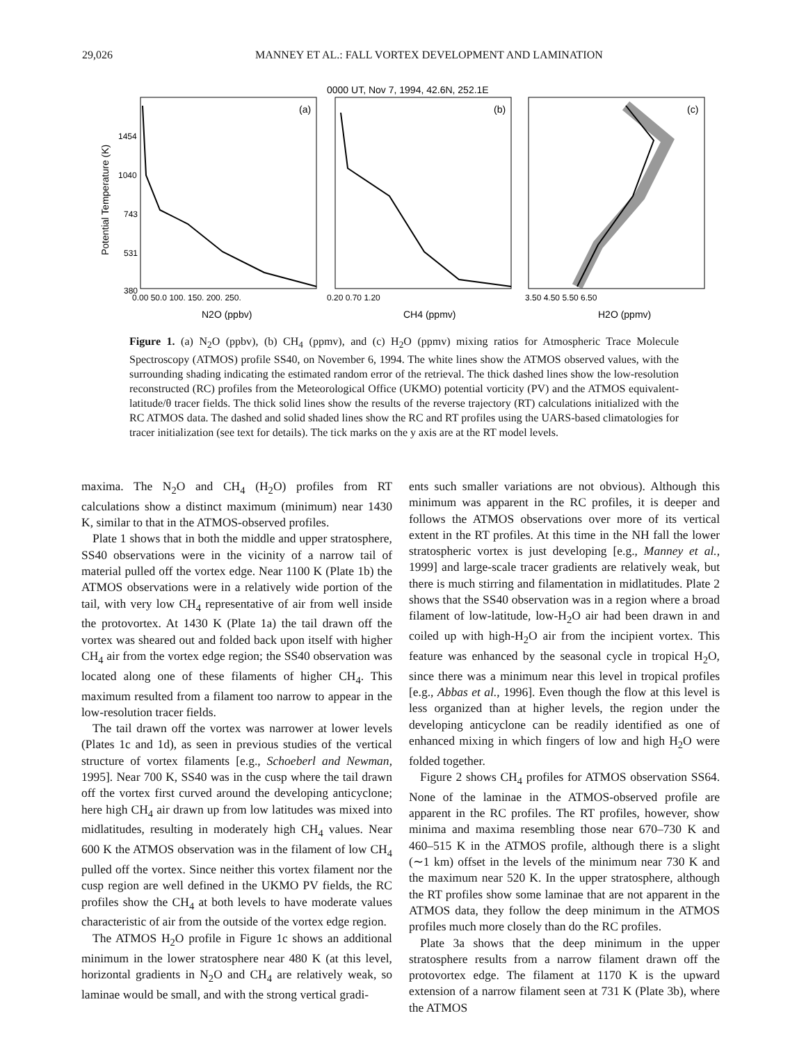29,026 MANNEY ET AL.: FALL VORTEX DEVELOPMENT AND LAMINATION
0000 UT, Nov 7, 1994, 42.6N, 252.1E
(a)
(b)
(c)
1454
1040
743
531
380
Potential Temperature (K)
0.00 50.0 100. 150. 200. 250.
0.20 0.70 1.20
3.50 4.50 5.50 6.50
N2O (ppbv)
CH4 (ppmv)
H2O (ppmv)
Figure 1. (a) N<sub>2</sub>O (ppbv), (b) CH<sub>4</sub> (ppmv), and (c) H<sub>2</sub>O (ppmv) mixing ratios for Atmospheric Trace Molecule Spectroscopy (ATMOS) profile SS40, on November 6, 1994. The white lines show the ATMOS observed values, with the surrounding shading indicating the estimated random error of the retrieval. The thick dashed lines show the low-resolution reconstructed (RC) profiles from the Meteorological Office (UKMO) potential vorticity (PV) and the ATMOS equivalent-latitude/θ tracer fields. The thick solid lines show the results of the reverse trajectory (RT) calculations initialized with the RC ATMOS data. The dashed and solid shaded lines show the RC and RT profiles using the UARS-based climatologies for tracer initialization (see text for details). The tick marks on the y axis are at the RT model levels.
maxima. The N<sub>2</sub>O and CH<sub>4</sub> (H<sub>2</sub>O) profiles from RT calculations show a distinct maximum (minimum) near 1430 K, similar to that in the ATMOS-observed profiles.
Plate 1 shows that in both the middle and upper stratosphere, SS40 observations were in the vicinity of a narrow tail of material pulled off the vortex edge. Near 1100 K (Plate 1b) the ATMOS observations were in a relatively wide portion of the tail, with very low CH<sub>4</sub> representative of air from well inside the protovortex. At 1430 K (Plate 1a) the tail drawn off the vortex was sheared out and folded back upon itself with higher CH<sub>4</sub> air from the vortex edge region; the SS40 observation was located along one of these filaments of higher CH<sub>4</sub>. This maximum resulted from a filament too narrow to appear in the low-resolution tracer fields.
The tail drawn off the vortex was narrower at lower levels (Plates 1c and 1d), as seen in previous studies of the vertical structure of vortex filaments [e.g., Schoeberl and Newman, 1995]. Near 700 K, SS40 was in the cusp where the tail drawn off the vortex first curved around the developing anticyclone; here high CH<sub>4</sub> air drawn up from low latitudes was mixed into midlatitudes, resulting in moderately high CH<sub>4</sub> values. Near 600 K the ATMOS observation was in the filament of low CH<sub>4</sub> pulled off the vortex. Since neither this vortex filament nor the cusp region are well defined in the UKMO PV fields, the RC profiles show the CH<sub>4</sub> at both levels to have moderate values characteristic of air from the outside of the vortex edge region.
The ATMOS H<sub>2</sub>O profile in Figure 1c shows an additional minimum in the lower stratosphere near 480 K (at this level, horizontal gradients in N<sub>2</sub>O and CH<sub>4</sub> are relatively weak, so laminae would be small, and with the strong vertical gradi-
ents such smaller variations are not obvious). Although this minimum was apparent in the RC profiles, it is deeper and follows the ATMOS observations over more of its vertical extent in the RT profiles. At this time in the NH fall the lower stratospheric vortex is just developing [e.g., Manney et al., 1999] and large-scale tracer gradients are relatively weak, but there is much stirring and filamentation in midlatitudes. Plate 2 shows that the SS40 observation was in a region where a broad filament of low-latitude, low-H<sub>2</sub>O air had been drawn in and coiled up with high-H<sub>2</sub>O air from the incipient vortex. This feature was enhanced by the seasonal cycle in tropical H<sub>2</sub>O, since there was a minimum near this level in tropical profiles [e.g., Abbas et al., 1996]. Even though the flow at this level is less organized than at higher levels, the region under the developing anticyclone can be readily identified as one of enhanced mixing in which fingers of low and high H<sub>2</sub>O were folded together.
Figure 2 shows CH<sub>4</sub> profiles for ATMOS observation SS64. None of the laminae in the ATMOS-observed profile are apparent in the RC profiles. The RT profiles, however, show minima and maxima resembling those near 670–730 K and 460–515 K in the ATMOS profile, although there is a slight (∼1 km) offset in the levels of the minimum near 730 K and the maximum near 520 K. In the upper stratosphere, although the RT profiles show some laminae that are not apparent in the ATMOS data, they follow the deep minimum in the ATMOS profiles much more closely than do the RC profiles.
Plate 3a shows that the deep minimum in the upper stratosphere results from a narrow filament drawn off the protovortex edge. The filament at 1170 K is the upward extension of a narrow filament seen at 731 K (Plate 3b), where the ATMOS